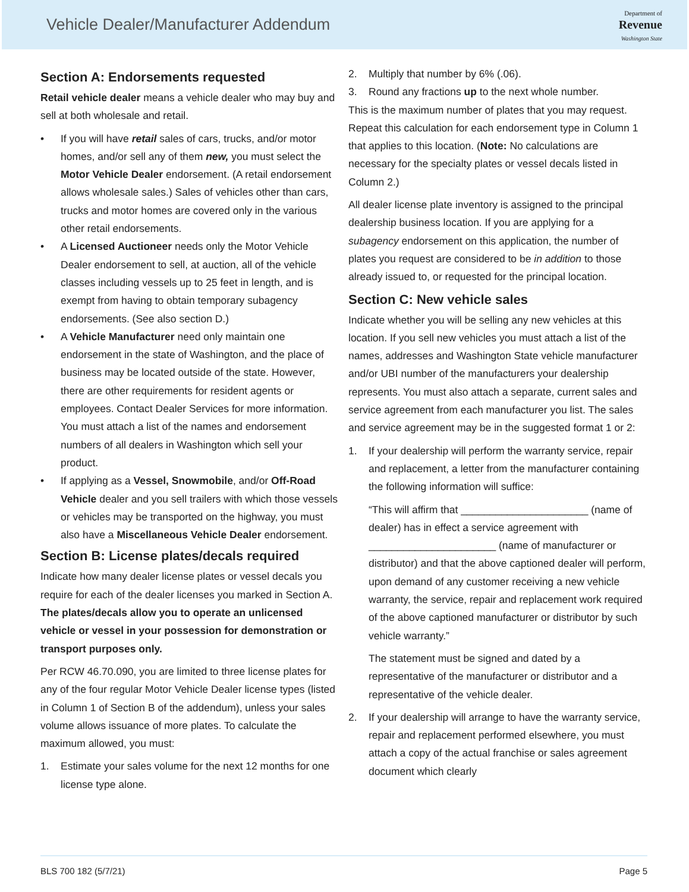Vehicle Dealer/Manufacturer Addendum
Department of
Revenue
Washington State
Section A: Endorsements requested
Retail vehicle dealer means a vehicle dealer who may buy and sell at both wholesale and retail.
• If you will have retail sales of cars, trucks, and/or motor homes, and/or sell any of them new, you must select the Motor Vehicle Dealer endorsement. (A retail endorsement allows wholesale sales.) Sales of vehicles other than cars, trucks and motor homes are covered only in the various other retail endorsements.
• A Licensed Auctioneer needs only the Motor Vehicle Dealer endorsement to sell, at auction, all of the vehicle classes including vessels up to 25 feet in length, and is exempt from having to obtain temporary subagency endorsements. (See also section D.)
• A Vehicle Manufacturer need only maintain one endorsement in the state of Washington, and the place of business may be located outside of the state. However, there are other requirements for resident agents or employees. Contact Dealer Services for more information. You must attach a list of the names and endorsement numbers of all dealers in Washington which sell your product.
• If applying as a Vessel, Snowmobile, and/or Off-Road Vehicle dealer and you sell trailers with which those vessels or vehicles may be transported on the highway, you must also have a Miscellaneous Vehicle Dealer endorsement.
Section B: License plates/decals required
Indicate how many dealer license plates or vessel decals you require for each of the dealer licenses you marked in Section A. The plates/decals allow you to operate an unlicensed vehicle or vessel in your possession for demonstration or transport purposes only.
Per RCW 46.70.090, you are limited to three license plates for any of the four regular Motor Vehicle Dealer license types (listed in Column 1 of Section B of the addendum), unless your sales volume allows issuance of more plates. To calculate the maximum allowed, you must:
1. Estimate your sales volume for the next 12 months for one license type alone.
2. Multiply that number by 6% (.06).
3. Round any fractions up to the next whole number.
This is the maximum number of plates that you may request. Repeat this calculation for each endorsement type in Column 1 that applies to this location. (Note: No calculations are necessary for the specialty plates or vessel decals listed in Column 2.)
All dealer license plate inventory is assigned to the principal dealership business location. If you are applying for a subagency endorsement on this application, the number of plates you request are considered to be in addition to those already issued to, or requested for the principal location.
Section C: New vehicle sales
Indicate whether you will be selling any new vehicles at this location. If you sell new vehicles you must attach a list of the names, addresses and Washington State vehicle manufacturer and/or UBI number of the manufacturers your dealership represents. You must also attach a separate, current sales and service agreement from each manufacturer you list. The sales and service agreement may be in the suggested format 1 or 2:
1. If your dealership will perform the warranty service, repair and replacement, a letter from the manufacturer containing the following information will suffice:
“This will affirm that ______________________ (name of dealer) has in effect a service agreement with ______________________ (name of manufacturer or distributor) and that the above captioned dealer will perform, upon demand of any customer receiving a new vehicle warranty, the service, repair and replacement work required of the above captioned manufacturer or distributor by such vehicle warranty.”
The statement must be signed and dated by a representative of the manufacturer or distributor and a representative of the vehicle dealer.
2. If your dealership will arrange to have the warranty service, repair and replacement performed elsewhere, you must attach a copy of the actual franchise or sales agreement document which clearly
BLS 700 182 (5/7/21) Page 5